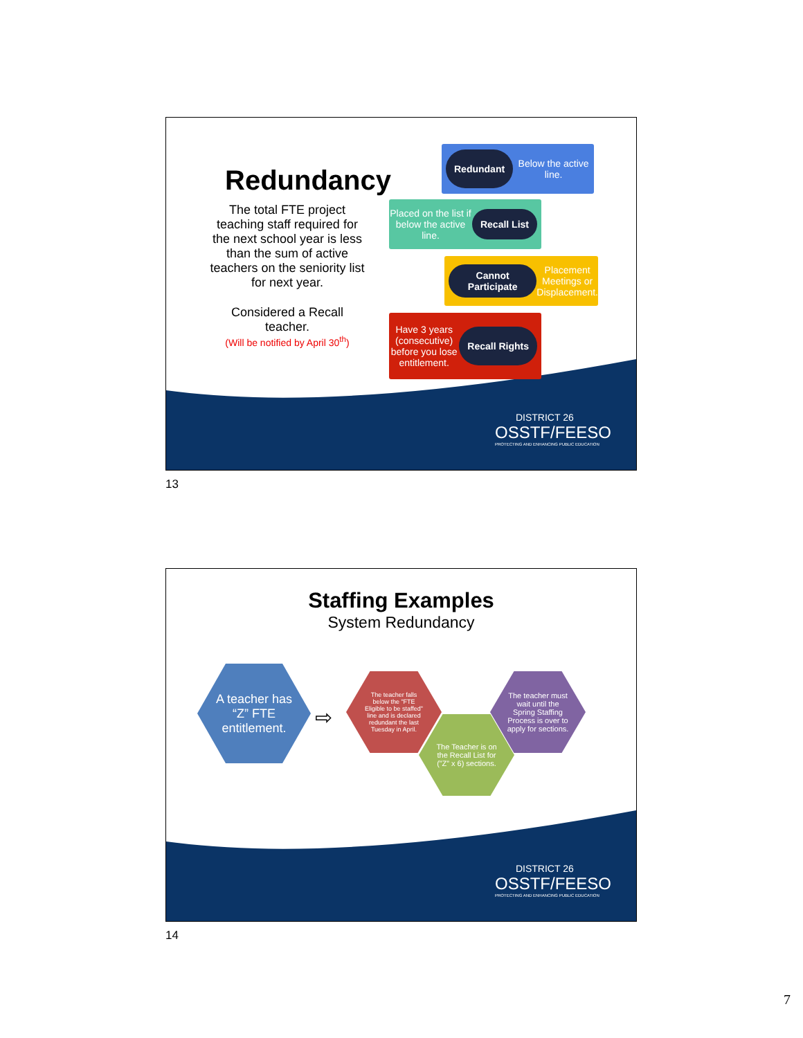Redundancy
The total FTE project teaching staff required for the next school year is less than the sum of active teachers on the seniority list for next year.
Considered a Recall teacher.
(Will be notified by April 30<sup>th</sup>)
Redundant Below the active line.
Placed on the list if below the active line. Recall List
Cannot Participate Placement Meetings or Displacement.
Have 3 years (consecutive) before you lose entitlement. Recall Rights
DISTRICT 26
OSSTF/FEESO
PROTECTING AND ENHANCING PUBLIC EDUCATION
13
Staffing Examples
System Redundancy
A teacher has “Z” FTE entitlement.
⇨
The teacher falls below the "FTE Eligible to be staffed" line and is declared redundant the last Tuesday in April.
The Teacher is on the Recall List for (”Z” x 6) sections.
The teacher must wait until the Spring Staffing Process is over to apply for sections.
DISTRICT 26
OSSTF/FEESO
PROTECTING AND ENHANCING PUBLIC EDUCATION
14
7